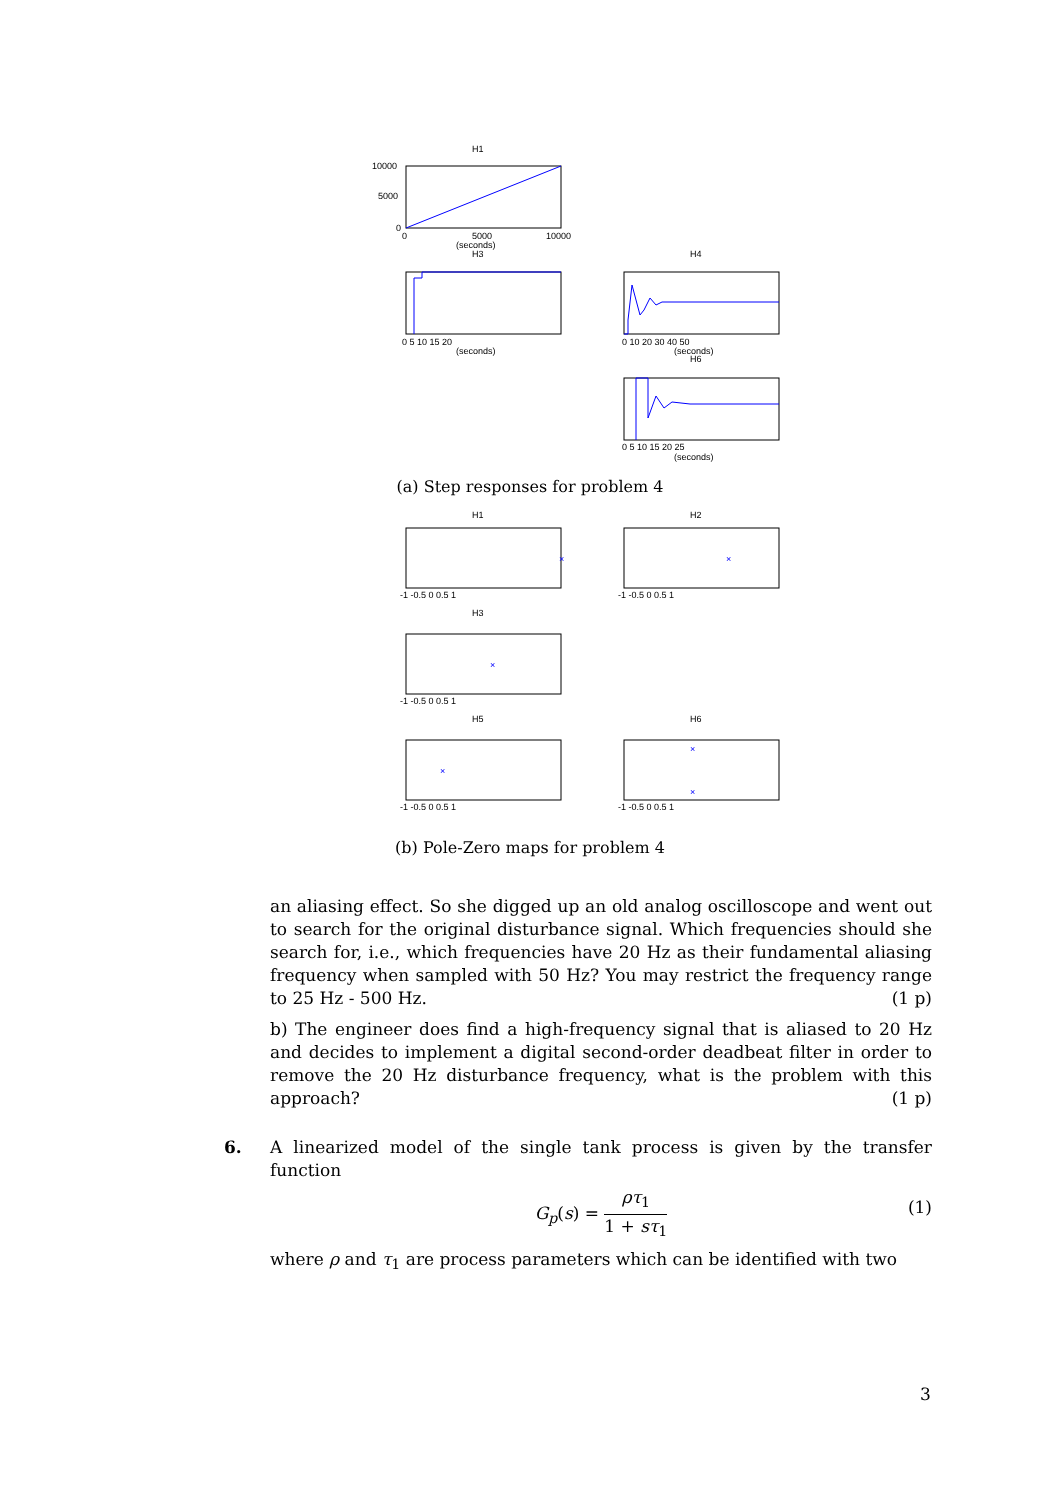H1
10000
5000
0
0
5000
10000
(seconds)
H3
H4
0 5 10 15 20
(seconds)
0 10 20 30 40 50
(seconds)
H6
0 5 10 15 20 25
(seconds)
(a) Step responses for problem 4
H1
H2
×
×
-1 -0.5 0 0.5 1
-1 -0.5 0 0.5 1
H3
×
-1 -0.5 0 0.5 1
H5
H6
×
×
×
-1 -0.5 0 0.5 1
-1 -0.5 0 0.5 1
(b) Pole-Zero maps for problem 4
an aliasing effect. So she digged up an old analog oscilloscope and went out to search for the original disturbance signal. Which frequencies should she search for, i.e., which frequencies have 20 Hz as their fundamental aliasing frequency when sampled with 50 Hz? You may restrict the frequency range to 25 Hz - 500 Hz. (1 p)
b) The engineer does find a high-frequency signal that is aliased to 20 Hz and decides to implement a digital second-order deadbeat filter in order to remove the 20 Hz disturbance frequency, what is the problem with this approach? (1 p)
6. A linearized model of the single tank process is given by the transfer function
G<sub>p</sub>(s) = ρτ<sub>1</sub> 1 + sτ<sub>1</sub>
(1)
where ρ and τ<sub>1</sub> are process parameters which can be identified with two
3